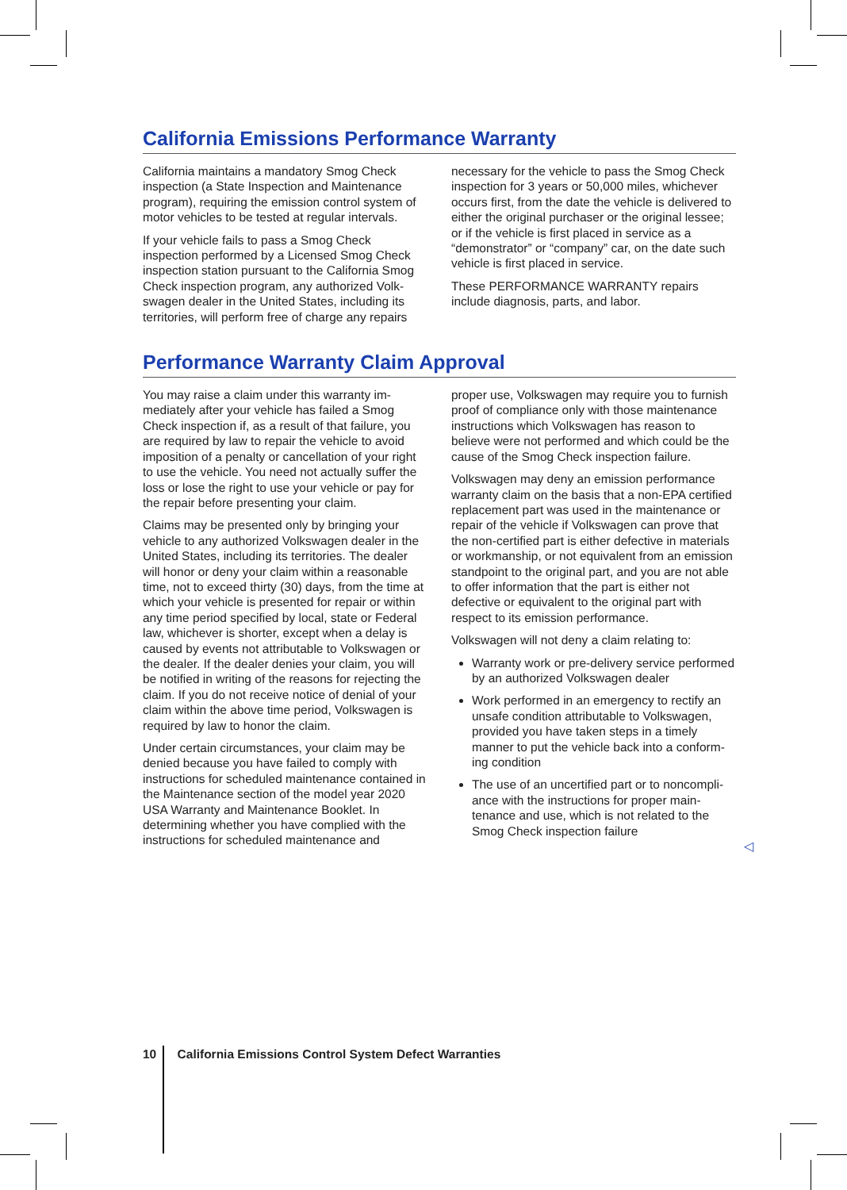California Emissions Performance Warranty
California maintains a mandatory Smog Check inspection (a State Inspection and Maintenance program), requiring the emission control system of motor vehicles to be tested at regular intervals.
If your vehicle fails to pass a Smog Check inspection performed by a Licensed Smog Check inspection station pursuant to the California Smog Check inspection program, any authorized Volk­swagen dealer in the United States, including its territories, will perform free of charge any repairs
necessary for the vehicle to pass the Smog Check inspection for 3 years or 50,000 miles, whichever occurs first, from the date the vehicle is delivered to either the original purchaser or the original les­see; or if the vehicle is first placed in service as a “demonstrator” or “company” car, on the date such vehicle is first placed in service.
These PERFORMANCE WARRANTY repairs include diagnosis, parts, and labor.
Performance Warranty Claim Approval
You may raise a claim under this warranty im­mediately after your vehicle has failed a Smog Check inspection if, as a result of that failure, you are required by law to repair the vehicle to avoid imposition of a penalty or cancellation of your right to use the vehicle. You need not actually suffer the loss or lose the right to use your vehicle or pay for the repair before presenting your claim.
Claims may be presented only by bringing your vehicle to any authorized Volkswagen dealer in the United States, including its territories. The dealer will honor or deny your claim within a rea­sonable time, not to exceed thirty (30) days, from the time at which your vehicle is presented for repair or within any time period specified by local, state or Federal law, whichever is shorter, except when a delay is caused by events not attribut­able to Volkswagen or the dealer. If the dealer denies your claim, you will be notified in writing of the reasons for rejecting the claim. If you do not receive notice of denial of your claim within the above time period, Volkswagen is required by law to honor the claim.
Under certain circumstances, your claim may be denied because you have failed to comply with instructions for scheduled maintenance contained in the Maintenance section of the model year 2020 USA Warranty and Maintenance Booklet. In determining whether you have complied with the instructions for scheduled maintenance and
proper use, Volkswagen may require you to fur­nish proof of compliance only with those mainte­nance instructions which Volkswagen has reason to believe were not performed and which could be the cause of the Smog Check inspection failure.
Volkswagen may deny an emission performance warranty claim on the basis that a non-EPA certi­fied replacement part was used in the mainte­nance or repair of the vehicle if Volkswagen can prove that the non-certified part is either defective in materials or workmanship, or not equivalent from an emission standpoint to the original part, and you are not able to offer information that the part is either not defective or equivalent to the original part with respect to its emission perfor­mance.
Volkswagen will not deny a claim relating to:
Warranty work or pre-delivery service per­formed by an authorized Volkswagen dealer
Work performed in an emergency to rectify an unsafe condition attributable to Volkswagen, provided you have taken steps in a timely manner to put the vehicle back into a conform­ing condition
The use of an uncertified part or to noncompli­ance with the instructions for proper main­tenance and use, which is not related to the Smog Check inspection failure
◁
10 California Emissions Control System Defect Warranties